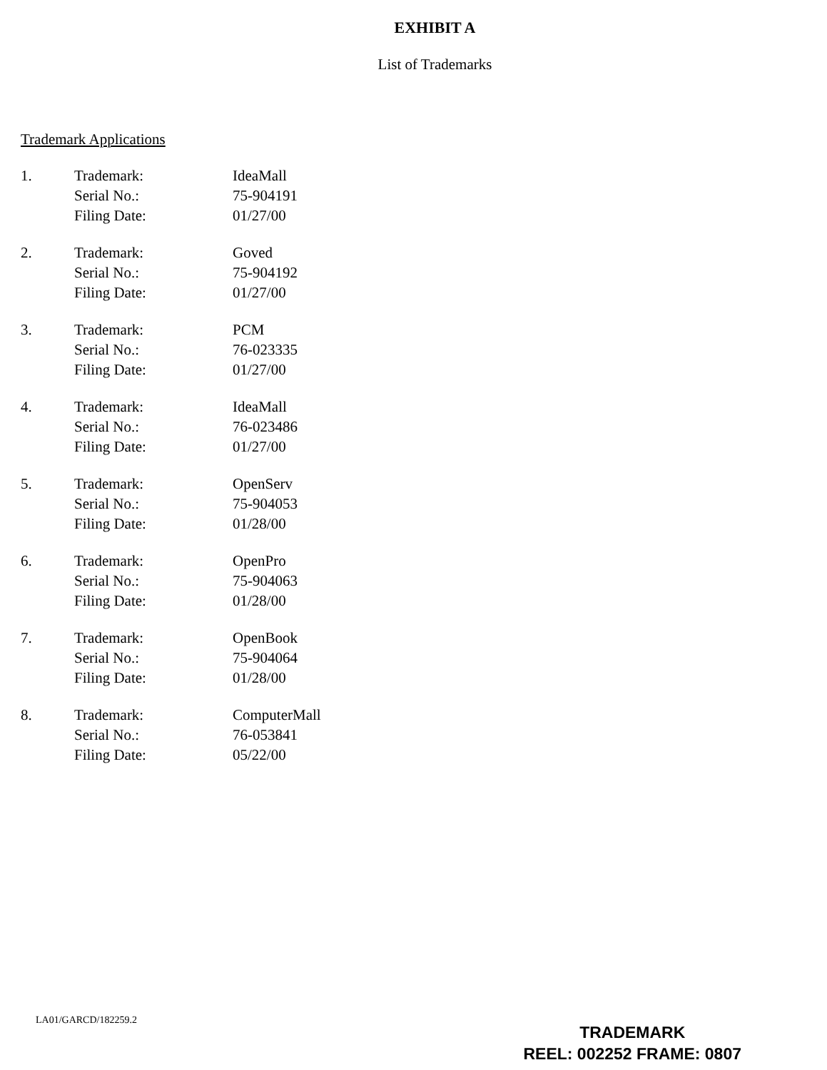EXHIBIT A
List of Trademarks
Trademark Applications
| 1. | Trademark: | IdeaMall |
| | Serial No.: | 75-904191 |
| | Filing Date: | 01/27/00 |
| 2. | Trademark: | Goved |
| | Serial No.: | 75-904192 |
| | Filing Date: | 01/27/00 |
| 3. | Trademark: | PCM |
| | Serial No.: | 76-023335 |
| | Filing Date: | 01/27/00 |
| 4. | Trademark: | IdeaMall |
| | Serial No.: | 76-023486 |
| | Filing Date: | 01/27/00 |
| 5. | Trademark: | OpenServ |
| | Serial No.: | 75-904053 |
| | Filing Date: | 01/28/00 |
| 6. | Trademark: | OpenPro |
| | Serial No.: | 75-904063 |
| | Filing Date: | 01/28/00 |
| 7. | Trademark: | OpenBook |
| | Serial No.: | 75-904064 |
| | Filing Date: | 01/28/00 |
| 8. | Trademark: | ComputerMall |
| | Serial No.: | 76-053841 |
| | Filing Date: | 05/22/00 |
LA01/GARCD/182259.2
TRADEMARK
REEL: 002252 FRAME: 0807